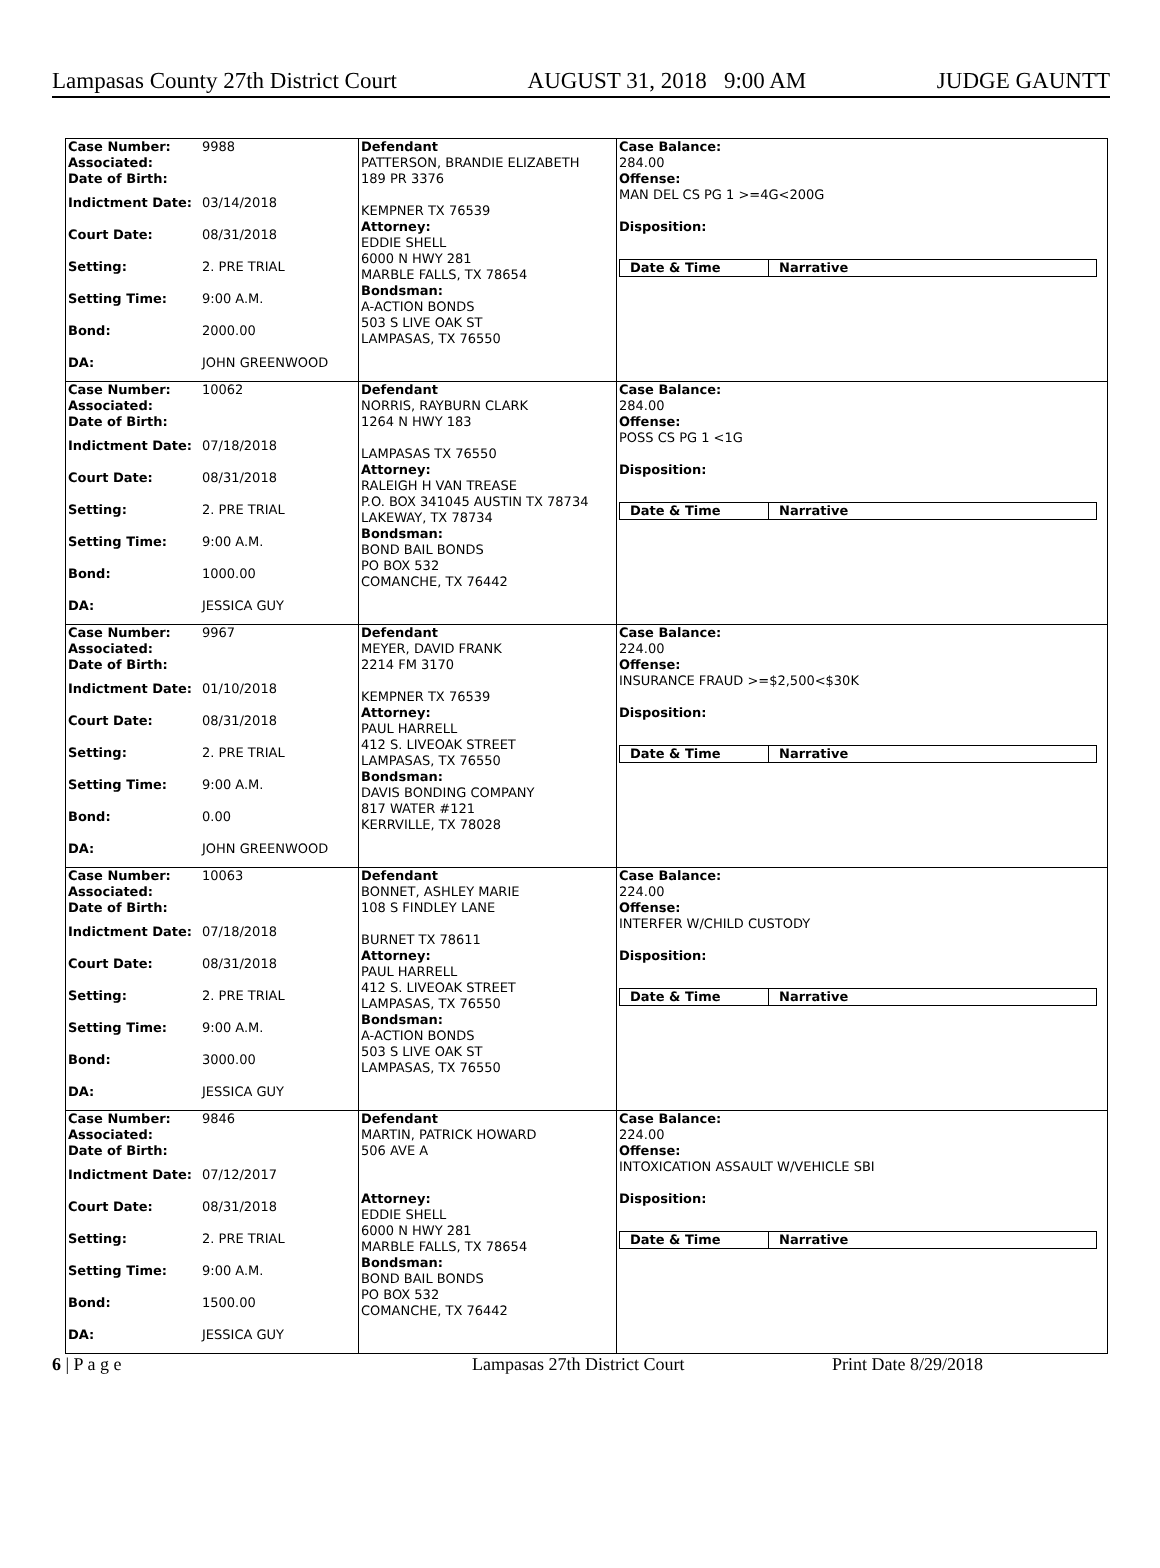Lampasas County 27th District Court AUGUST 31, 2018 9:00 AM JUDGE GAUNTT
Case Number: 9988
Associated:
Date of Birth:
Indictment Date: 03/14/2018
Court Date: 08/31/2018
Setting: 2. PRE TRIAL
Setting Time: 9:00 A.M.
Bond: 2000.00
DA: JOHN GREENWOOD
Defendant
PATTERSON, BRANDIE ELIZABETH
189 PR 3376
KEMPNER TX 76539
Attorney:
EDDIE SHELL
6000 N HWY 281
MARBLE FALLS, TX 78654
Bondsman:
A-ACTION BONDS
503 S LIVE OAK ST
LAMPASAS, TX 76550
Case Balance:
284.00
Offense:
MAN DEL CS PG 1 >=4G<200G
Disposition:
Date & Time Narrative
Case Number: 10062
Associated:
Date of Birth:
Indictment Date: 07/18/2018
Court Date: 08/31/2018
Setting: 2. PRE TRIAL
Setting Time: 9:00 A.M.
Bond: 1000.00
DA: JESSICA GUY
Defendant
NORRIS, RAYBURN CLARK
1264 N HWY 183
LAMPASAS TX 76550
Attorney:
RALEIGH H VAN TREASE
P.O. BOX 341045 AUSTIN TX 78734
LAKEWAY, TX 78734
Bondsman:
BOND BAIL BONDS
PO BOX 532
COMANCHE, TX 76442
Case Balance:
284.00
Offense:
POSS CS PG 1 <1G
Disposition:
Date & Time Narrative
Case Number: 9967
Associated:
Date of Birth:
Indictment Date: 01/10/2018
Court Date: 08/31/2018
Setting: 2. PRE TRIAL
Setting Time: 9:00 A.M.
Bond: 0.00
DA: JOHN GREENWOOD
Defendant
MEYER, DAVID FRANK
2214 FM 3170
KEMPNER TX 76539
Attorney:
PAUL HARRELL
412 S. LIVEOAK STREET
LAMPASAS, TX 76550
Bondsman:
DAVIS BONDING COMPANY
817 WATER #121
KERRVILLE, TX 78028
Case Balance:
224.00
Offense:
INSURANCE FRAUD >=$2,500<$30K
Disposition:
Date & Time Narrative
Case Number: 10063
Associated:
Date of Birth:
Indictment Date: 07/18/2018
Court Date: 08/31/2018
Setting: 2. PRE TRIAL
Setting Time: 9:00 A.M.
Bond: 3000.00
DA: JESSICA GUY
Defendant
BONNET, ASHLEY MARIE
108 S FINDLEY LANE
BURNET TX 78611
Attorney:
PAUL HARRELL
412 S. LIVEOAK STREET
LAMPASAS, TX 76550
Bondsman:
A-ACTION BONDS
503 S LIVE OAK ST
LAMPASAS, TX 76550
Case Balance:
224.00
Offense:
INTERFER W/CHILD CUSTODY
Disposition:
Date & Time Narrative
Case Number: 9846
Associated:
Date of Birth:
Indictment Date: 07/12/2017
Court Date: 08/31/2018
Setting: 2. PRE TRIAL
Setting Time: 9:00 A.M.
Bond: 1500.00
DA: JESSICA GUY
Defendant
MARTIN, PATRICK HOWARD
506 AVE A
Attorney:
EDDIE SHELL
6000 N HWY 281
MARBLE FALLS, TX 78654
Bondsman:
BOND BAIL BONDS
PO BOX 532
COMANCHE, TX 76442
Case Balance:
224.00
Offense:
INTOXICATION ASSAULT W/VEHICLE SBI
Disposition:
Date & Time Narrative
6 | P a g e Lampasas 27th District Court Print Date 8/29/2018